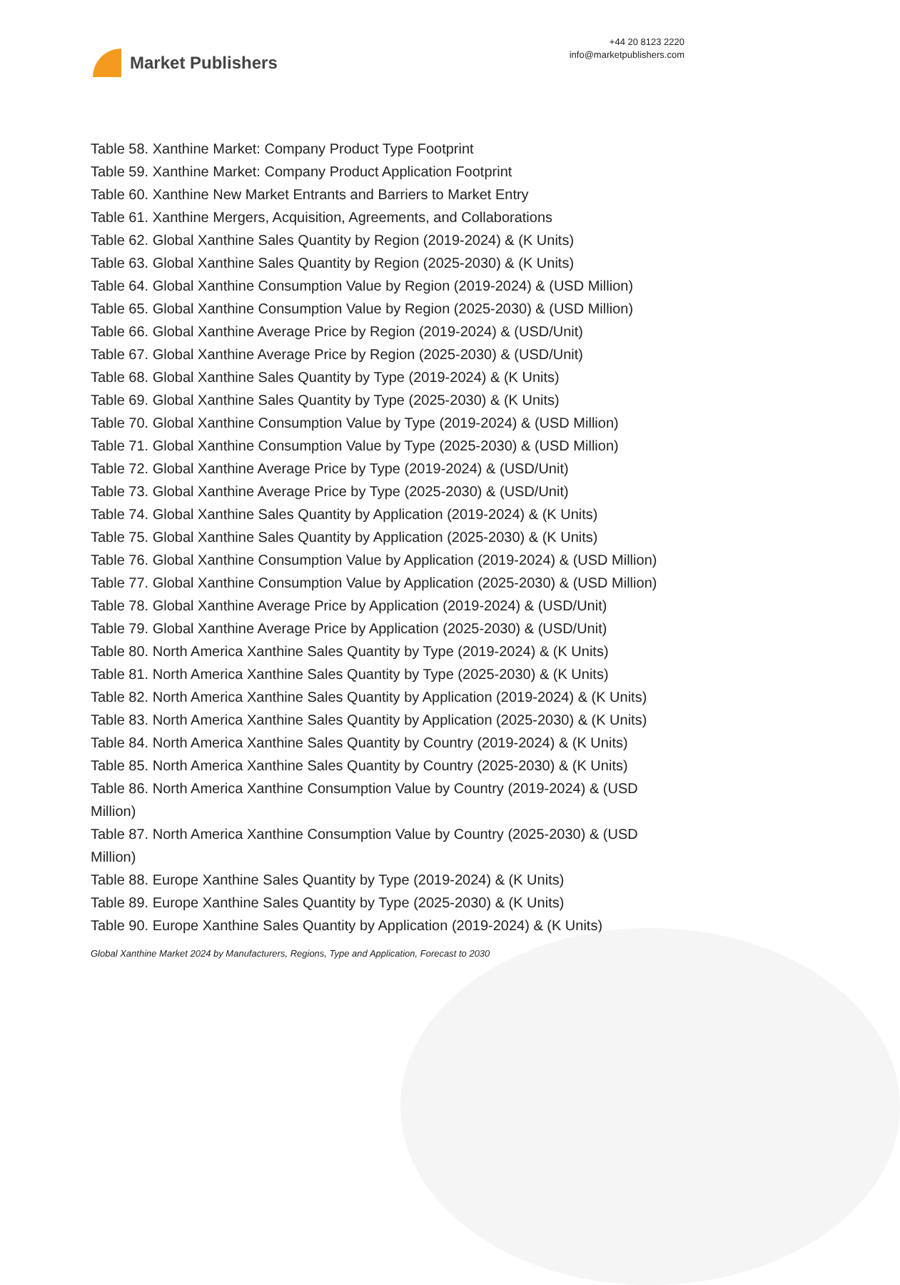Market Publishers
+44 20 8123 2220
info@marketpublishers.com
Table 58. Xanthine Market: Company Product Type Footprint
Table 59. Xanthine Market: Company Product Application Footprint
Table 60. Xanthine New Market Entrants and Barriers to Market Entry
Table 61. Xanthine Mergers, Acquisition, Agreements, and Collaborations
Table 62. Global Xanthine Sales Quantity by Region (2019-2024) & (K Units)
Table 63. Global Xanthine Sales Quantity by Region (2025-2030) & (K Units)
Table 64. Global Xanthine Consumption Value by Region (2019-2024) & (USD Million)
Table 65. Global Xanthine Consumption Value by Region (2025-2030) & (USD Million)
Table 66. Global Xanthine Average Price by Region (2019-2024) & (USD/Unit)
Table 67. Global Xanthine Average Price by Region (2025-2030) & (USD/Unit)
Table 68. Global Xanthine Sales Quantity by Type (2019-2024) & (K Units)
Table 69. Global Xanthine Sales Quantity by Type (2025-2030) & (K Units)
Table 70. Global Xanthine Consumption Value by Type (2019-2024) & (USD Million)
Table 71. Global Xanthine Consumption Value by Type (2025-2030) & (USD Million)
Table 72. Global Xanthine Average Price by Type (2019-2024) & (USD/Unit)
Table 73. Global Xanthine Average Price by Type (2025-2030) & (USD/Unit)
Table 74. Global Xanthine Sales Quantity by Application (2019-2024) & (K Units)
Table 75. Global Xanthine Sales Quantity by Application (2025-2030) & (K Units)
Table 76. Global Xanthine Consumption Value by Application (2019-2024) & (USD Million)
Table 77. Global Xanthine Consumption Value by Application (2025-2030) & (USD Million)
Table 78. Global Xanthine Average Price by Application (2019-2024) & (USD/Unit)
Table 79. Global Xanthine Average Price by Application (2025-2030) & (USD/Unit)
Table 80. North America Xanthine Sales Quantity by Type (2019-2024) & (K Units)
Table 81. North America Xanthine Sales Quantity by Type (2025-2030) & (K Units)
Table 82. North America Xanthine Sales Quantity by Application (2019-2024) & (K Units)
Table 83. North America Xanthine Sales Quantity by Application (2025-2030) & (K Units)
Table 84. North America Xanthine Sales Quantity by Country (2019-2024) & (K Units)
Table 85. North America Xanthine Sales Quantity by Country (2025-2030) & (K Units)
Table 86. North America Xanthine Consumption Value by Country (2019-2024) & (USD Million)
Table 87. North America Xanthine Consumption Value by Country (2025-2030) & (USD Million)
Table 88. Europe Xanthine Sales Quantity by Type (2019-2024) & (K Units)
Table 89. Europe Xanthine Sales Quantity by Type (2025-2030) & (K Units)
Table 90. Europe Xanthine Sales Quantity by Application (2019-2024) & (K Units)
Global Xanthine Market 2024 by Manufacturers, Regions, Type and Application, Forecast to 2030